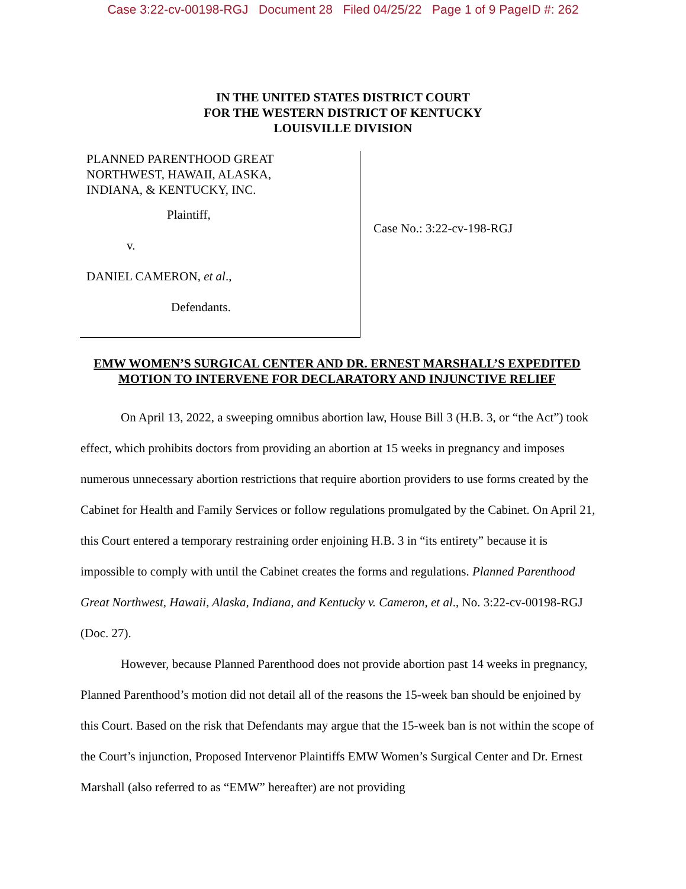Case 3:22-cv-00198-RGJ Document 28 Filed 04/25/22 Page 1 of 9 PageID #: 262
IN THE UNITED STATES DISTRICT COURT
FOR THE WESTERN DISTRICT OF KENTUCKY
LOUISVILLE DIVISION
PLANNED PARENTHOOD GREAT
NORTHWEST, HAWAII, ALASKA,
INDIANA, & KENTUCKY, INC.
Plaintiff,
v.
DANIEL CAMERON, et al.,
Defendants.
Case No.: 3:22-cv-198-RGJ
EMW WOMEN’S SURGICAL CENTER AND DR. ERNEST MARSHALL’S EXPEDITED MOTION TO INTERVENE FOR DECLARATORY AND INJUNCTIVE RELIEF
On April 13, 2022, a sweeping omnibus abortion law, House Bill 3 (H.B. 3, or “the Act”) took effect, which prohibits doctors from providing an abortion at 15 weeks in pregnancy and imposes numerous unnecessary abortion restrictions that require abortion providers to use forms created by the Cabinet for Health and Family Services or follow regulations promulgated by the Cabinet. On April 21, this Court entered a temporary restraining order enjoining H.B. 3 in “its entirety” because it is impossible to comply with until the Cabinet creates the forms and regulations. Planned Parenthood Great Northwest, Hawaii, Alaska, Indiana, and Kentucky v. Cameron, et al., No. 3:22-cv-00198-RGJ (Doc. 27).
However, because Planned Parenthood does not provide abortion past 14 weeks in pregnancy, Planned Parenthood’s motion did not detail all of the reasons the 15-week ban should be enjoined by this Court. Based on the risk that Defendants may argue that the 15-week ban is not within the scope of the Court’s injunction, Proposed Intervenor Plaintiffs EMW Women’s Surgical Center and Dr. Ernest Marshall (also referred to as “EMW” hereafter) are not providing